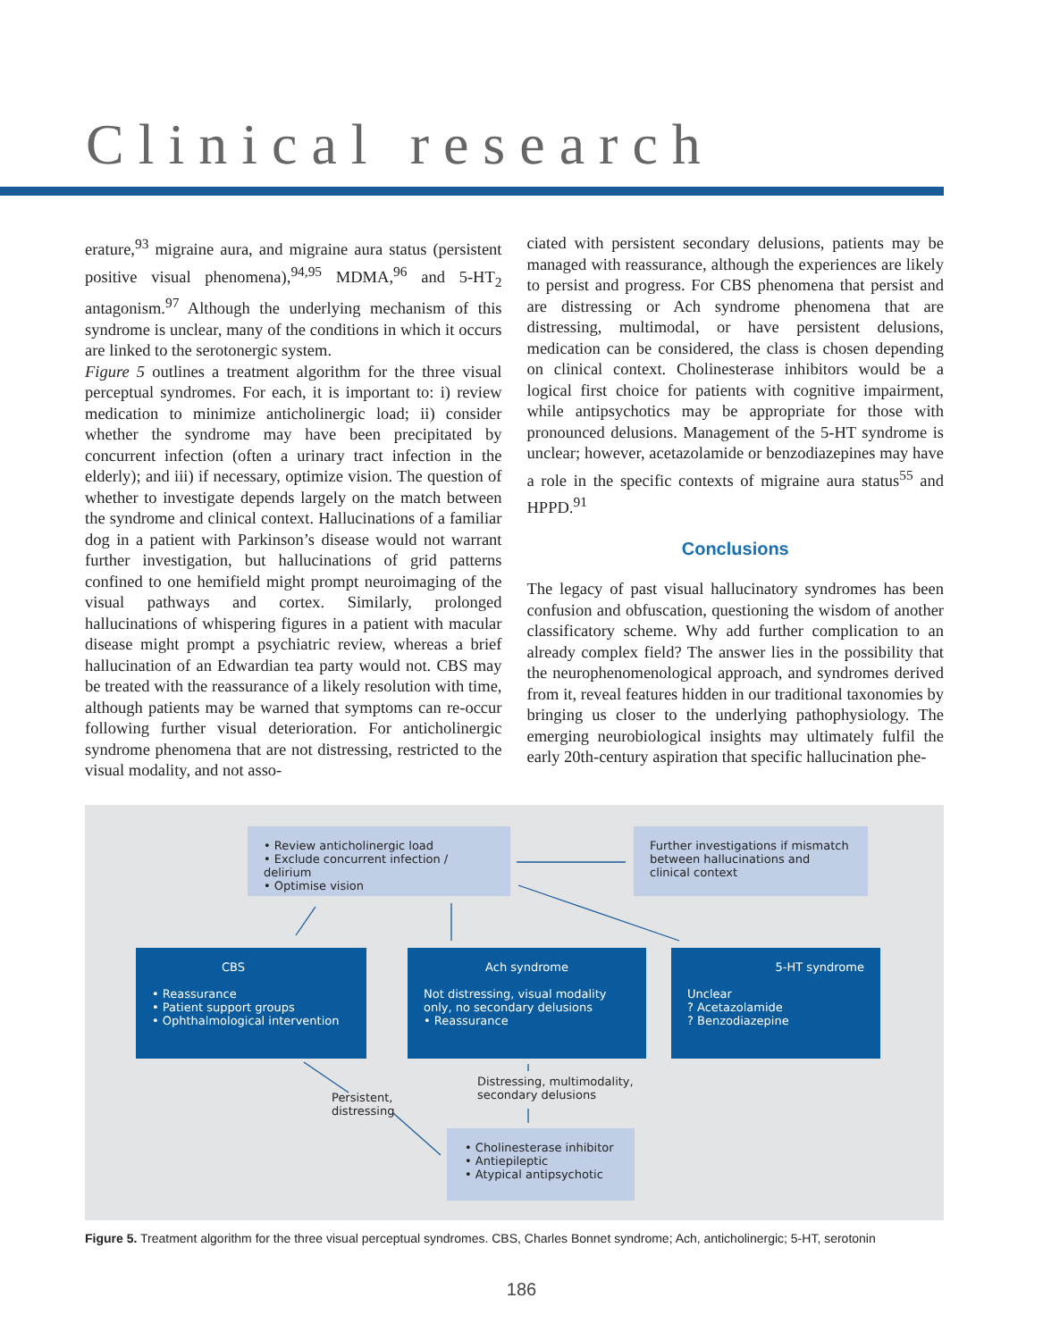Clinical research
erature,<sup>93</sup> migraine aura, and migraine aura status (persistent positive visual phenomena),<sup>94,95</sup> MDMA,<sup>96</sup> and 5-HT<sub>2</sub> antagonism.<sup>97</sup> Although the underlying mechanism of this syndrome is unclear, many of the conditions in which it occurs are linked to the serotonergic system.
Figure 5 outlines a treatment algorithm for the three visual perceptual syndromes. For each, it is important to: i) review medication to minimize anticholinergic load; ii) consider whether the syndrome may have been precipitated by concurrent infection (often a urinary tract infection in the elderly); and iii) if necessary, optimize vision. The question of whether to investigate depends largely on the match between the syndrome and clinical context. Hallucinations of a familiar dog in a patient with Parkinson’s disease would not warrant further investigation, but hallucinations of grid patterns confined to one hemifield might prompt neuroimaging of the visual pathways and cortex. Similarly, prolonged hallucinations of whispering figures in a patient with macular disease might prompt a psychiatric review, whereas a brief hallucination of an Edwardian tea party would not. CBS may be treated with the reassurance of a likely resolution with time, although patients may be warned that symptoms can re-occur following further visual deterioration. For anticholinergic syndrome phenomena that are not distressing, restricted to the visual modality, and not asso-
ciated with persistent secondary delusions, patients may be managed with reassurance, although the experiences are likely to persist and progress. For CBS phenomena that persist and are distressing or Ach syndrome phenomena that are distressing, multimodal, or have persistent delusions, medication can be considered, the class is chosen depending on clinical context. Cholinesterase inhibitors would be a logical first choice for patients with cognitive impairment, while antipsychotics may be appropriate for those with pronounced delusions. Management of the 5-HT syndrome is unclear; however, acetazolamide or benzodiazepines may have a role in the specific contexts of migraine aura status<sup>55</sup> and HPPD.<sup>91</sup>
Conclusions
The legacy of past visual hallucinatory syndromes has been confusion and obfuscation, questioning the wisdom of another classificatory scheme. Why add further complication to an already complex field? The answer lies in the possibility that the neurophenomenological approach, and syndromes derived from it, reveal features hidden in our traditional taxonomies by bringing us closer to the underlying pathophysiology. The emerging neurobiological insights may ultimately fulfil the early 20th-century aspiration that specific hallucination phe-
• Review anticholinergic load
• Exclude concurrent infection / delirium
• Optimise vision
Further investigations if mismatch between hallucinations and clinical context
CBS
• Reassurance
• Patient support groups
• Ophthalmological intervention
Ach syndrome
Not distressing, visual modality only, no secondary delusions
• Reassurance
5-HT syndrome
Unclear
? Acetazolamide
? Benzodiazepine
Persistent,
distressing
Distressing, multimodality,
secondary delusions
• Cholinesterase inhibitor
• Antiepileptic
• Atypical antipsychotic
Figure 5. Treatment algorithm for the three visual perceptual syndromes. CBS, Charles Bonnet syndrome; Ach, anticholinergic; 5-HT, serotonin
186